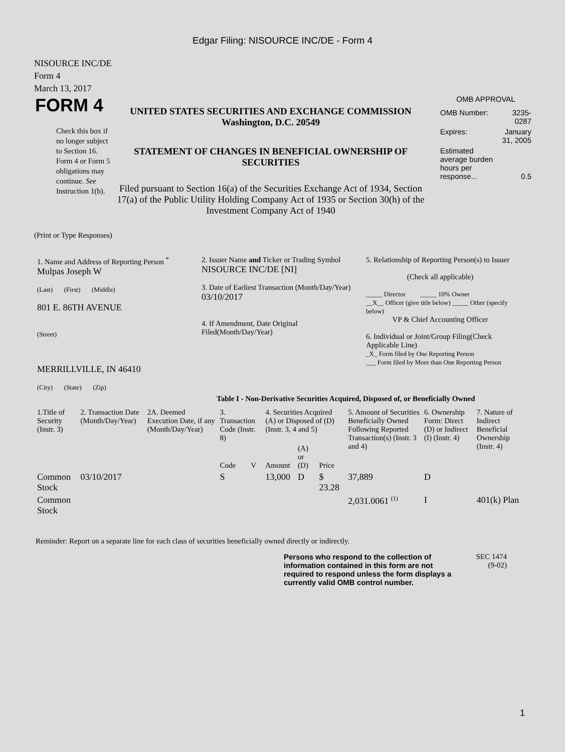Edgar Filing: NISOURCE INC/DE - Form 4
NISOURCE INC/DE
Form 4
March 13, 2017
FORM 4
Check this box if no longer subject to Section 16. Form 4 or Form 5 obligations may continue. See Instruction 1(b).
UNITED STATES SECURITIES AND EXCHANGE COMMISSION
Washington, D.C. 20549
STATEMENT OF CHANGES IN BENEFICIAL OWNERSHIP OF SECURITIES
Filed pursuant to Section 16(a) of the Securities Exchange Act of 1934, Section 17(a) of the Public Utility Holding Company Act of 1935 or Section 30(h) of the Investment Company Act of 1940
OMB APPROVAL
| OMB Number: | 3235-0287 |
| Expires: | January 31, 2005 |
| Estimated average burden hours per response... | 0.5 |
(Print or Type Responses)
| 1. Name and Address of Reporting Person <sup>*</sup> Mulpas Joseph W (Last) (First) (Middle) 801 E. 86TH AVENUE (Street) MERRILLVILLE, IN 46410 (City) (State) (Zip) | 2. Issuer Name and Ticker or Trading Symbol NISOURCE INC/DE [NI] 3. Date of Earliest Transaction (Month/Day/Year) 03/10/2017 4. If Amendment, Date Original Filed(Month/Day/Year) | 5. Relationship of Reporting Person(s) to Issuer (Check all applicable) _____ Director _____ 10% Owner __X__ Officer (give title below) _____ Other (specify below) VP & Chief Accounting Officer 6. Individual or Joint/Group Filing(Check Applicable Line) _X_ Form filed by One Reporting Person ___ Form filed by More than One Reporting Person |
Table I - Non-Derivative Securities Acquired, Disposed of, or Beneficially Owned
| 1.Title of Security (Instr. 3) | 2. Transaction Date (Month/Day/Year) | 2A. Deemed Execution Date, if any (Month/Day/Year) | 3. Transaction Code (Instr. 8) | | 4. Securities Acquired (A) or Disposed of (D) (Instr. 3, 4 and 5) | | | 5. Amount of Securities Beneficially Owned Following Reported Transaction(s) (Instr. 3 and 4) | 6. Ownership Form: Direct (D) or Indirect (I) (Instr. 4) | 7. Nature of Indirect Beneficial Ownership (Instr. 4) |
| --- | --- | --- | --- | --- | --- | --- | --- | --- | --- | --- |
| | | | Code | V | Amount | (A) or (D) | Price | | | |
| Common Stock | 03/10/2017 | | S | | 13,000 | D | $ 23.28 | 37,889 | D | |
| Common Stock | | | | | | | | 2,031.0061 <sup>(1)</sup> | I | 401(k) Plan |
Reminder: Report on a separate line for each class of securities beneficially owned directly or indirectly.
Persons who respond to the collection of information contained in this form are not required to respond unless the form displays a currently valid OMB control number.
SEC 1474
(9-02)
1